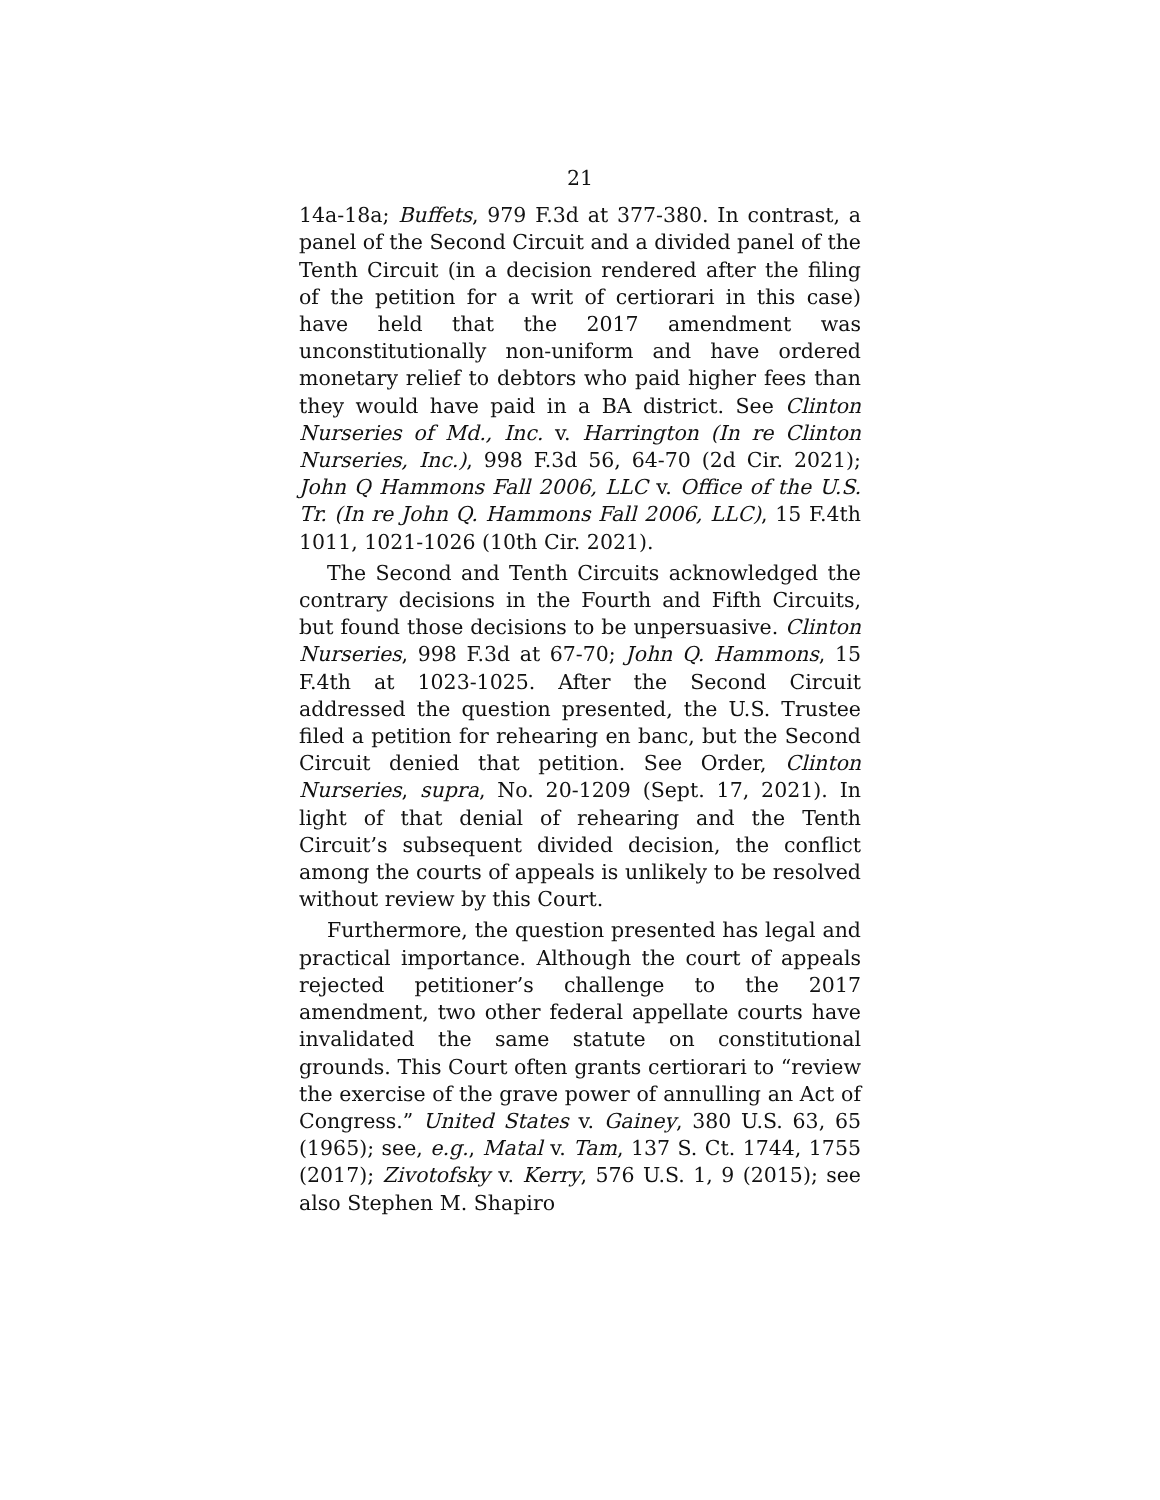21
14a-18a; Buffets, 979 F.3d at 377-380. In contrast, a panel of the Second Circuit and a divided panel of the Tenth Circuit (in a decision rendered after the filing of the petition for a writ of certiorari in this case) have held that the 2017 amendment was unconstitutionally non-uniform and have ordered monetary relief to debtors who paid higher fees than they would have paid in a BA district. See Clinton Nurseries of Md., Inc. v. Harrington (In re Clinton Nurseries, Inc.), 998 F.3d 56, 64-70 (2d Cir. 2021); John Q Hammons Fall 2006, LLC v. Office of the U.S. Tr. (In re John Q. Hammons Fall 2006, LLC), 15 F.4th 1011, 1021-1026 (10th Cir. 2021).
The Second and Tenth Circuits acknowledged the contrary decisions in the Fourth and Fifth Circuits, but found those decisions to be unpersuasive. Clinton Nurseries, 998 F.3d at 67-70; John Q. Hammons, 15 F.4th at 1023-1025. After the Second Circuit addressed the question presented, the U.S. Trustee filed a petition for rehearing en banc, but the Second Circuit denied that petition. See Order, Clinton Nurseries, supra, No. 20-1209 (Sept. 17, 2021). In light of that denial of rehearing and the Tenth Circuit’s subsequent divided decision, the conflict among the courts of appeals is unlikely to be resolved without review by this Court.
Furthermore, the question presented has legal and practical importance. Although the court of appeals rejected petitioner’s challenge to the 2017 amendment, two other federal appellate courts have invalidated the same statute on constitutional grounds. This Court often grants certiorari to “review the exercise of the grave power of annulling an Act of Congress.” United States v. Gainey, 380 U.S. 63, 65 (1965); see, e.g., Matal v. Tam, 137 S. Ct. 1744, 1755 (2017); Zivotofsky v. Kerry, 576 U.S. 1, 9 (2015); see also Stephen M. Shapiro